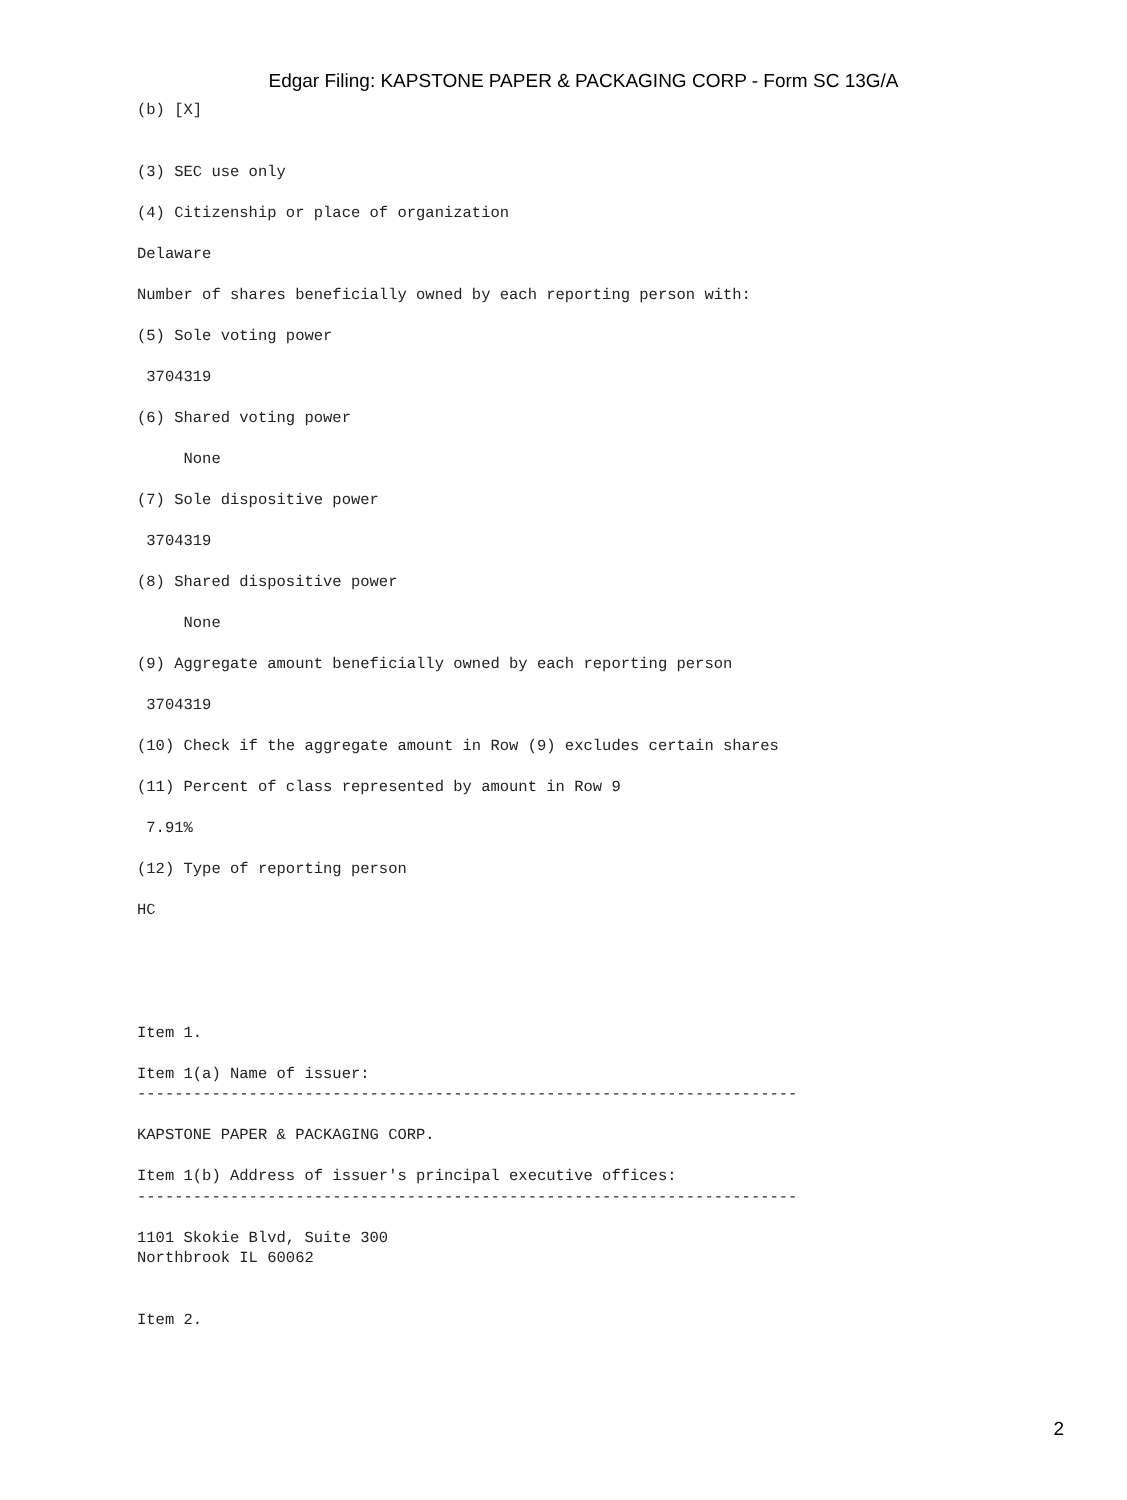Edgar Filing: KAPSTONE PAPER & PACKAGING CORP - Form SC 13G/A
(b) [X]


(3) SEC use only

(4) Citizenship or place of organization

Delaware

Number of shares beneficially owned by each reporting person with:

(5) Sole voting power

 3704319

(6) Shared voting power

     None

(7) Sole dispositive power

 3704319

(8) Shared dispositive power

     None

(9) Aggregate amount beneficially owned by each reporting person

 3704319

(10) Check if the aggregate amount in Row (9) excludes certain shares

(11) Percent of class represented by amount in Row 9

 7.91%

(12) Type of reporting person

HC





Item 1.

Item 1(a) Name of issuer:
-----------------------------------------------------------------------

KAPSTONE PAPER & PACKAGING CORP.

Item 1(b) Address of issuer's principal executive offices:
-----------------------------------------------------------------------

1101 Skokie Blvd, Suite 300
Northbrook IL 60062


Item 2.
2